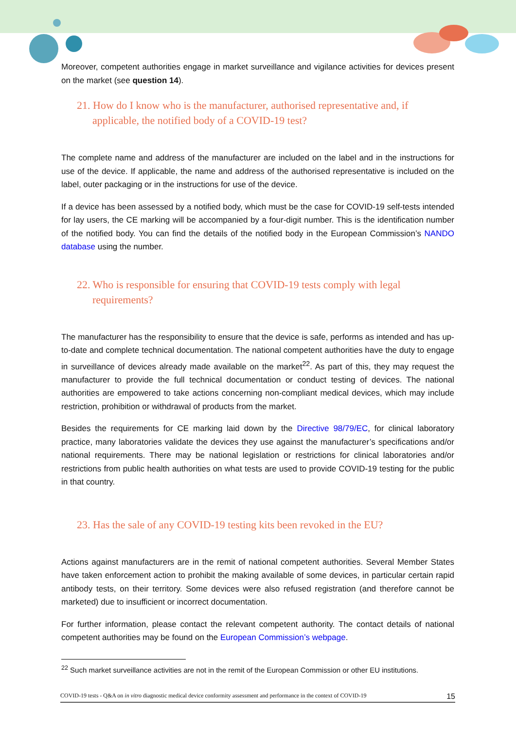Moreover, competent authorities engage in market surveillance and vigilance activities for devices present on the market (see question 14).
21. How do I know who is the manufacturer, authorised representative and, if applicable, the notified body of a COVID-19 test?
The complete name and address of the manufacturer are included on the label and in the instructions for use of the device. If applicable, the name and address of the authorised representative is included on the label, outer packaging or in the instructions for use of the device.
If a device has been assessed by a notified body, which must be the case for COVID-19 self-tests intended for lay users, the CE marking will be accompanied by a four-digit number. This is the identification number of the notified body. You can find the details of the notified body in the European Commission’s NANDO database using the number.
22. Who is responsible for ensuring that COVID-19 tests comply with legal requirements?
The manufacturer has the responsibility to ensure that the device is safe, performs as intended and has up-to-date and complete technical documentation. The national competent authorities have the duty to engage in surveillance of devices already made available on the market<sup>22</sup>. As part of this, they may request the manufacturer to provide the full technical documentation or conduct testing of devices. The national authorities are empowered to take actions concerning non-compliant medical devices, which may include restriction, prohibition or withdrawal of products from the market.
Besides the requirements for CE marking laid down by the Directive 98/79/EC, for clinical laboratory practice, many laboratories validate the devices they use against the manufacturer’s specifications and/or national requirements. There may be national legislation or restrictions for clinical laboratories and/or restrictions from public health authorities on what tests are used to provide COVID-19 testing for the public in that country.
23. Has the sale of any COVID-19 testing kits been revoked in the EU?
Actions against manufacturers are in the remit of national competent authorities. Several Member States have taken enforcement action to prohibit the making available of some devices, in particular certain rapid antibody tests, on their territory. Some devices were also refused registration (and therefore cannot be marketed) due to insufficient or incorrect documentation.
For further information, please contact the relevant competent authority. The contact details of national competent authorities may be found on the European Commission’s webpage.
<sup>22</sup> Such market surveillance activities are not in the remit of the European Commission or other EU institutions.
COVID-19 tests - Q&A on in vitro diagnostic medical device conformity assessment and performance in the context of COVID-19 15